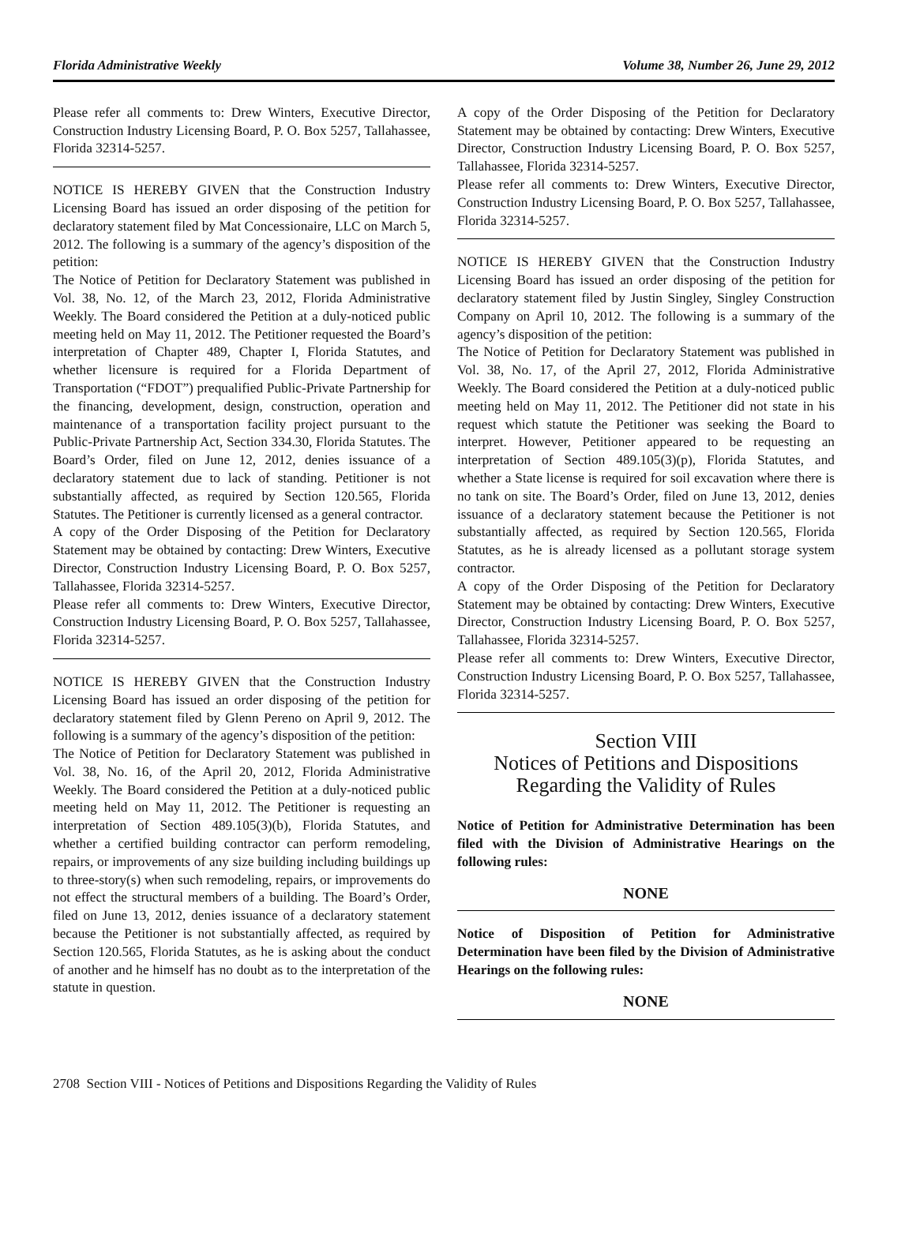Florida Administrative Weekly Volume 38, Number 26, June 29, 2012
Please refer all comments to: Drew Winters, Executive Director, Construction Industry Licensing Board, P. O. Box 5257, Tallahassee, Florida 32314-5257.
NOTICE IS HEREBY GIVEN that the Construction Industry Licensing Board has issued an order disposing of the petition for declaratory statement filed by Mat Concessionaire, LLC on March 5, 2012. The following is a summary of the agency’s disposition of the petition:
The Notice of Petition for Declaratory Statement was published in Vol. 38, No. 12, of the March 23, 2012, Florida Administrative Weekly. The Board considered the Petition at a duly-noticed public meeting held on May 11, 2012. The Petitioner requested the Board’s interpretation of Chapter 489, Chapter I, Florida Statutes, and whether licensure is required for a Florida Department of Transportation (“FDOT”) prequalified Public-Private Partnership for the financing, development, design, construction, operation and maintenance of a transportation facility project pursuant to the Public-Private Partnership Act, Section 334.30, Florida Statutes. The Board’s Order, filed on June 12, 2012, denies issuance of a declaratory statement due to lack of standing. Petitioner is not substantially affected, as required by Section 120.565, Florida Statutes. The Petitioner is currently licensed as a general contractor.
A copy of the Order Disposing of the Petition for Declaratory Statement may be obtained by contacting: Drew Winters, Executive Director, Construction Industry Licensing Board, P. O. Box 5257, Tallahassee, Florida 32314-5257.
Please refer all comments to: Drew Winters, Executive Director, Construction Industry Licensing Board, P. O. Box 5257, Tallahassee, Florida 32314-5257.
NOTICE IS HEREBY GIVEN that the Construction Industry Licensing Board has issued an order disposing of the petition for declaratory statement filed by Glenn Pereno on April 9, 2012. The following is a summary of the agency’s disposition of the petition:
The Notice of Petition for Declaratory Statement was published in Vol. 38, No. 16, of the April 20, 2012, Florida Administrative Weekly. The Board considered the Petition at a duly-noticed public meeting held on May 11, 2012. The Petitioner is requesting an interpretation of Section 489.105(3)(b), Florida Statutes, and whether a certified building contractor can perform remodeling, repairs, or improvements of any size building including buildings up to three-story(s) when such remodeling, repairs, or improvements do not effect the structural members of a building. The Board’s Order, filed on June 13, 2012, denies issuance of a declaratory statement because the Petitioner is not substantially affected, as required by Section 120.565, Florida Statutes, as he is asking about the conduct of another and he himself has no doubt as to the interpretation of the statute in question.
A copy of the Order Disposing of the Petition for Declaratory Statement may be obtained by contacting: Drew Winters, Executive Director, Construction Industry Licensing Board, P. O. Box 5257, Tallahassee, Florida 32314-5257.
Please refer all comments to: Drew Winters, Executive Director, Construction Industry Licensing Board, P. O. Box 5257, Tallahassee, Florida 32314-5257.
NOTICE IS HEREBY GIVEN that the Construction Industry Licensing Board has issued an order disposing of the petition for declaratory statement filed by Justin Singley, Singley Construction Company on April 10, 2012. The following is a summary of the agency’s disposition of the petition:
The Notice of Petition for Declaratory Statement was published in Vol. 38, No. 17, of the April 27, 2012, Florida Administrative Weekly. The Board considered the Petition at a duly-noticed public meeting held on May 11, 2012. The Petitioner did not state in his request which statute the Petitioner was seeking the Board to interpret. However, Petitioner appeared to be requesting an interpretation of Section 489.105(3)(p), Florida Statutes, and whether a State license is required for soil excavation where there is no tank on site. The Board’s Order, filed on June 13, 2012, denies issuance of a declaratory statement because the Petitioner is not substantially affected, as required by Section 120.565, Florida Statutes, as he is already licensed as a pollutant storage system contractor.
A copy of the Order Disposing of the Petition for Declaratory Statement may be obtained by contacting: Drew Winters, Executive Director, Construction Industry Licensing Board, P. O. Box 5257, Tallahassee, Florida 32314-5257.
Please refer all comments to: Drew Winters, Executive Director, Construction Industry Licensing Board, P. O. Box 5257, Tallahassee, Florida 32314-5257.
Section VIII
Notices of Petitions and Dispositions
Regarding the Validity of Rules
Notice of Petition for Administrative Determination has been filed with the Division of Administrative Hearings on the following rules:
NONE
Notice of Disposition of Petition for Administrative Determination have been filed by the Division of Administrative Hearings on the following rules:
NONE
2708 Section VIII - Notices of Petitions and Dispositions Regarding the Validity of Rules